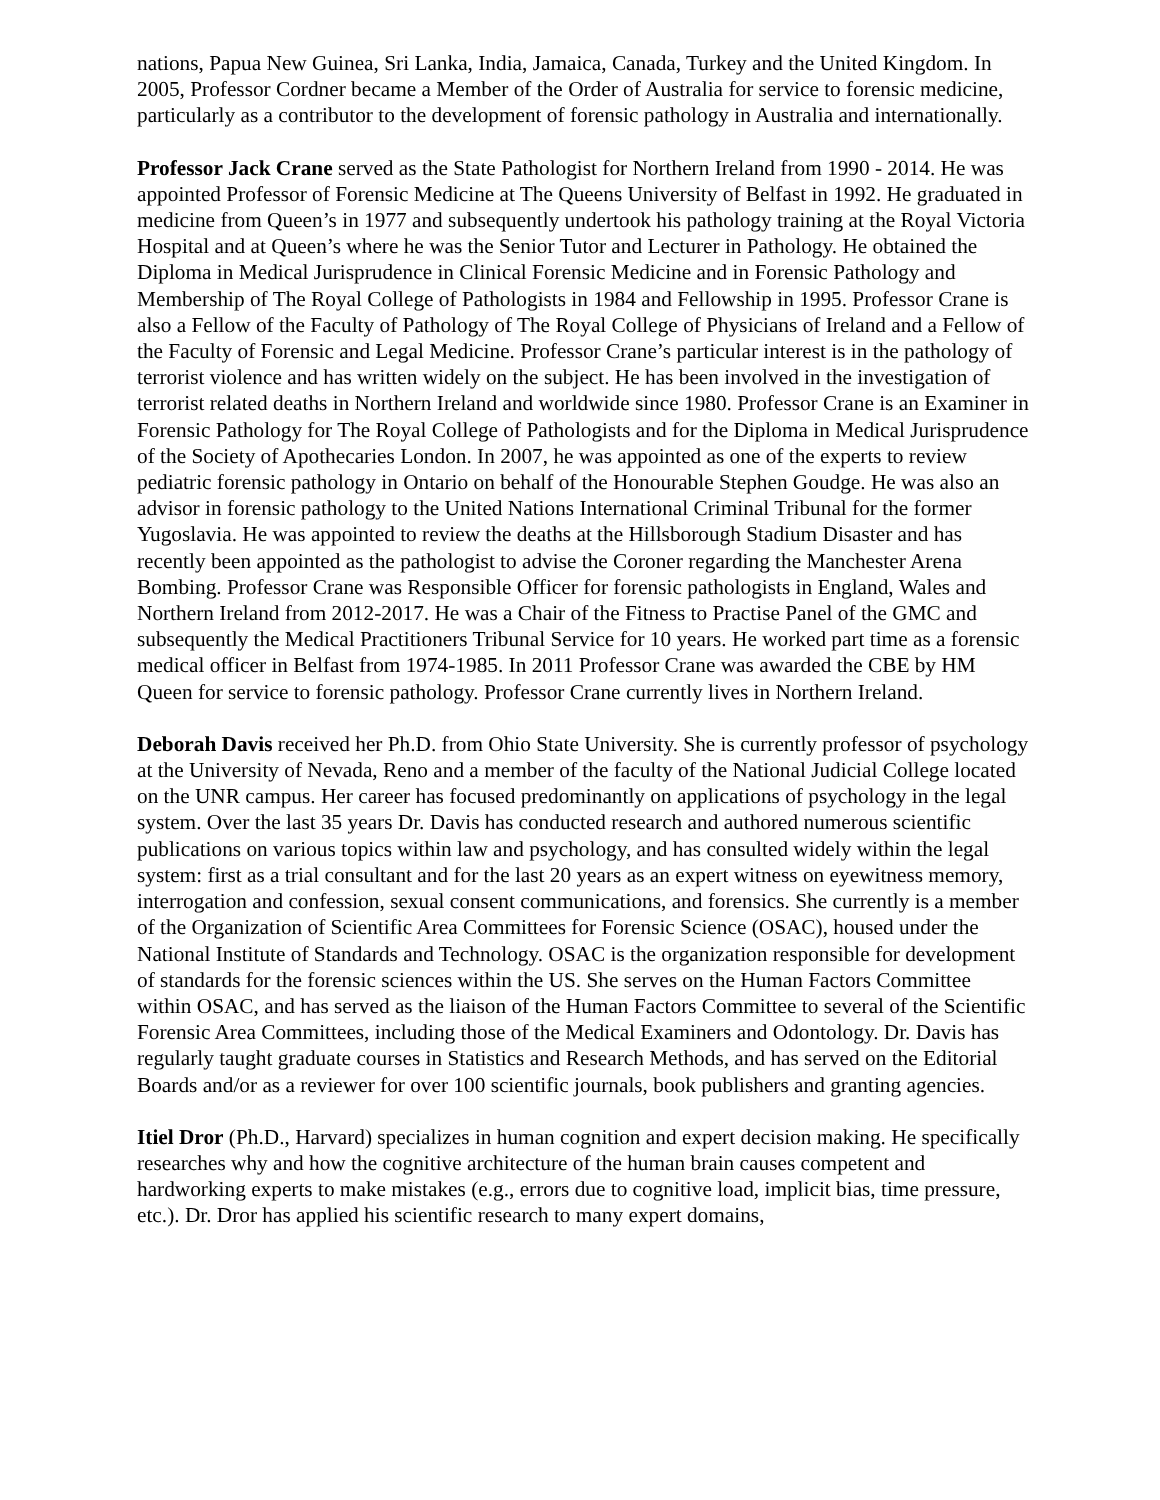nations, Papua New Guinea, Sri Lanka, India, Jamaica, Canada, Turkey and the United Kingdom. In 2005, Professor Cordner became a Member of the Order of Australia for service to forensic medicine, particularly as a contributor to the development of forensic pathology in Australia and internationally.
Professor Jack Crane served as the State Pathologist for Northern Ireland from 1990 - 2014. He was appointed Professor of Forensic Medicine at The Queens University of Belfast in 1992. He graduated in medicine from Queen’s in 1977 and subsequently undertook his pathology training at the Royal Victoria Hospital and at Queen’s where he was the Senior Tutor and Lecturer in Pathology. He obtained the Diploma in Medical Jurisprudence in Clinical Forensic Medicine and in Forensic Pathology and Membership of The Royal College of Pathologists in 1984 and Fellowship in 1995. Professor Crane is also a Fellow of the Faculty of Pathology of The Royal College of Physicians of Ireland and a Fellow of the Faculty of Forensic and Legal Medicine. Professor Crane’s particular interest is in the pathology of terrorist violence and has written widely on the subject. He has been involved in the investigation of terrorist related deaths in Northern Ireland and worldwide since 1980. Professor Crane is an Examiner in Forensic Pathology for The Royal College of Pathologists and for the Diploma in Medical Jurisprudence of the Society of Apothecaries London. In 2007, he was appointed as one of the experts to review pediatric forensic pathology in Ontario on behalf of the Honourable Stephen Goudge. He was also an advisor in forensic pathology to the United Nations International Criminal Tribunal for the former Yugoslavia. He was appointed to review the deaths at the Hillsborough Stadium Disaster and has recently been appointed as the pathologist to advise the Coroner regarding the Manchester Arena Bombing. Professor Crane was Responsible Officer for forensic pathologists in England, Wales and Northern Ireland from 2012-2017. He was a Chair of the Fitness to Practise Panel of the GMC and subsequently the Medical Practitioners Tribunal Service for 10 years. He worked part time as a forensic medical officer in Belfast from 1974-1985. In 2011 Professor Crane was awarded the CBE by HM Queen for service to forensic pathology. Professor Crane currently lives in Northern Ireland.
Deborah Davis received her Ph.D. from Ohio State University. She is currently professor of psychology at the University of Nevada, Reno and a member of the faculty of the National Judicial College located on the UNR campus. Her career has focused predominantly on applications of psychology in the legal system. Over the last 35 years Dr. Davis has conducted research and authored numerous scientific publications on various topics within law and psychology, and has consulted widely within the legal system: first as a trial consultant and for the last 20 years as an expert witness on eyewitness memory, interrogation and confession, sexual consent communications, and forensics. She currently is a member of the Organization of Scientific Area Committees for Forensic Science (OSAC), housed under the National Institute of Standards and Technology. OSAC is the organization responsible for development of standards for the forensic sciences within the US. She serves on the Human Factors Committee within OSAC, and has served as the liaison of the Human Factors Committee to several of the Scientific Forensic Area Committees, including those of the Medical Examiners and Odontology. Dr. Davis has regularly taught graduate courses in Statistics and Research Methods, and has served on the Editorial Boards and/or as a reviewer for over 100 scientific journals, book publishers and granting agencies.
Itiel Dror (Ph.D., Harvard) specializes in human cognition and expert decision making. He specifically researches why and how the cognitive architecture of the human brain causes competent and hardworking experts to make mistakes (e.g., errors due to cognitive load, implicit bias, time pressure, etc.). Dr. Dror has applied his scientific research to many expert domains,